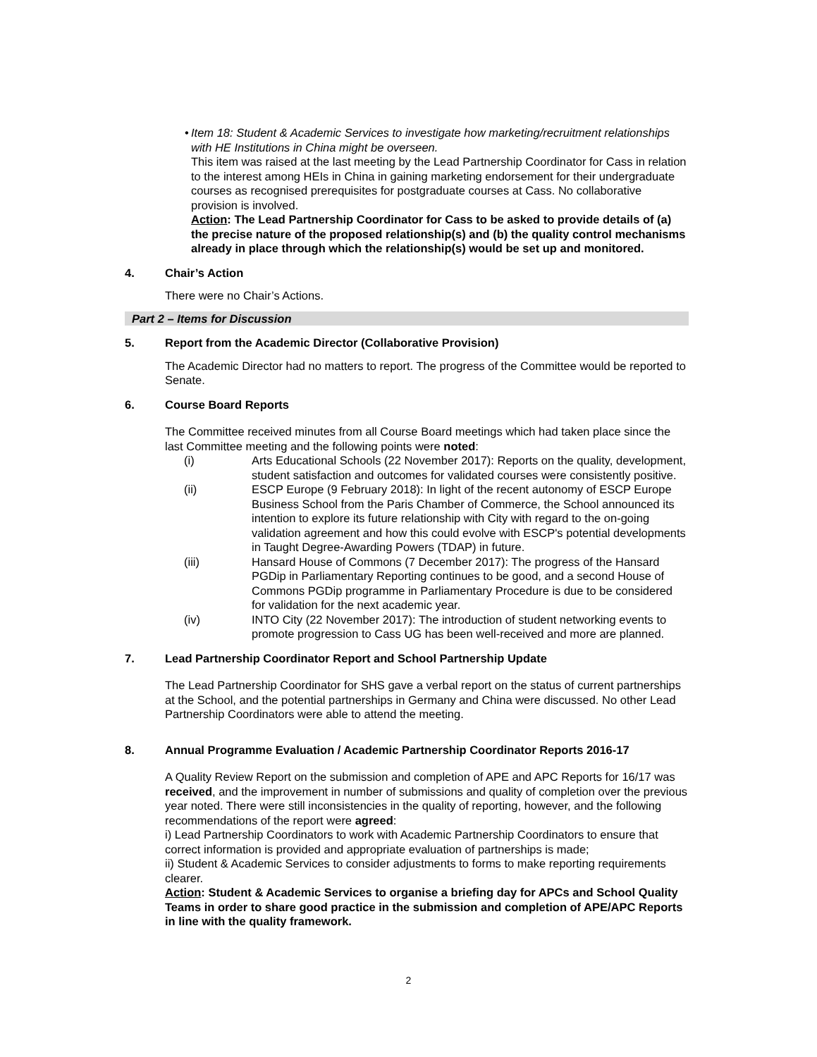• Item 18: Student & Academic Services to investigate how marketing/recruitment relationships with HE Institutions in China might be overseen.
This item was raised at the last meeting by the Lead Partnership Coordinator for Cass in relation to the interest among HEIs in China in gaining marketing endorsement for their undergraduate courses as recognised prerequisites for postgraduate courses at Cass. No collaborative provision is involved.
Action: The Lead Partnership Coordinator for Cass to be asked to provide details of (a) the precise nature of the proposed relationship(s) and (b) the quality control mechanisms already in place through which the relationship(s) would be set up and monitored.
4. Chair’s Action
There were no Chair’s Actions.
Part 2 – Items for Discussion
5. Report from the Academic Director (Collaborative Provision)
The Academic Director had no matters to report. The progress of the Committee would be reported to Senate.
6. Course Board Reports
The Committee received minutes from all Course Board meetings which had taken place since the last Committee meeting and the following points were noted:
(i) Arts Educational Schools (22 November 2017): Reports on the quality, development, student satisfaction and outcomes for validated courses were consistently positive.
(ii) ESCP Europe (9 February 2018): In light of the recent autonomy of ESCP Europe Business School from the Paris Chamber of Commerce, the School announced its intention to explore its future relationship with City with regard to the on-going validation agreement and how this could evolve with ESCP's potential developments in Taught Degree-Awarding Powers (TDAP) in future.
(iii) Hansard House of Commons (7 December 2017): The progress of the Hansard PGDip in Parliamentary Reporting continues to be good, and a second House of Commons PGDip programme in Parliamentary Procedure is due to be considered for validation for the next academic year.
(iv) INTO City (22 November 2017): The introduction of student networking events to promote progression to Cass UG has been well-received and more are planned.
7. Lead Partnership Coordinator Report and School Partnership Update
The Lead Partnership Coordinator for SHS gave a verbal report on the status of current partnerships at the School, and the potential partnerships in Germany and China were discussed. No other Lead Partnership Coordinators were able to attend the meeting.
8. Annual Programme Evaluation / Academic Partnership Coordinator Reports 2016-17
A Quality Review Report on the submission and completion of APE and APC Reports for 16/17 was received, and the improvement in number of submissions and quality of completion over the previous year noted. There were still inconsistencies in the quality of reporting, however, and the following recommendations of the report were agreed:
i) Lead Partnership Coordinators to work with Academic Partnership Coordinators to ensure that correct information is provided and appropriate evaluation of partnerships is made;
ii) Student & Academic Services to consider adjustments to forms to make reporting requirements clearer.
Action: Student & Academic Services to organise a briefing day for APCs and School Quality Teams in order to share good practice in the submission and completion of APE/APC Reports in line with the quality framework.
2